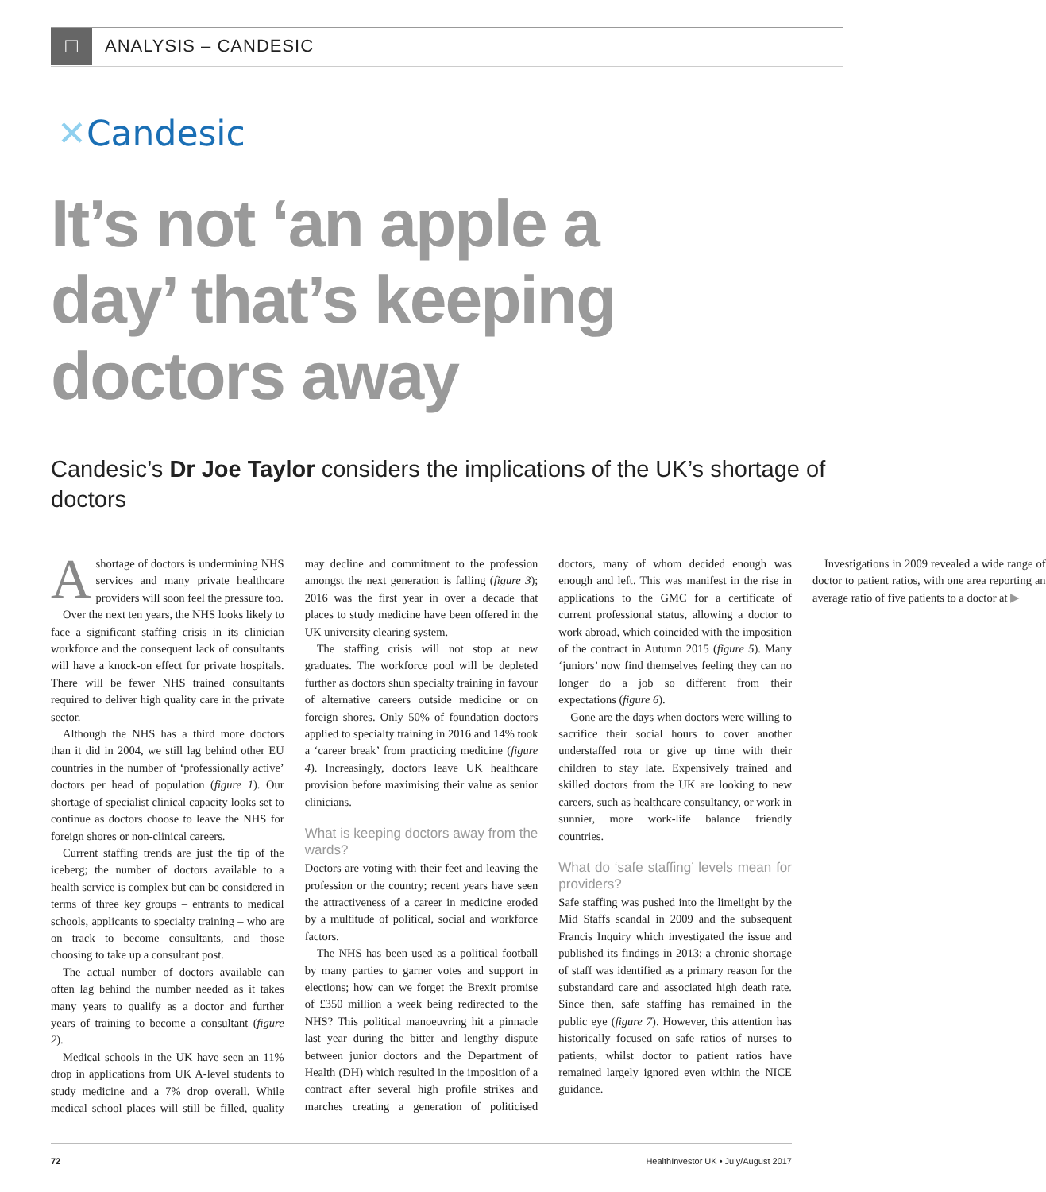□
ANALYSIS – CANDESIC
✕Candesic
It’s not ‘an apple a day’ that’s keeping doctors away
Candesic’s Dr Joe Taylor considers the implications of the UK’s shortage of doctors
Ashortage of doctors is undermining NHS services and many private healthcare providers will soon feel the pressure too.
Over the next ten years, the NHS looks likely to face a significant staffing crisis in its clinician workforce and the consequent lack of consultants will have a knock-on effect for private hospitals. There will be fewer NHS trained consultants required to deliver high quality care in the private sector.
Although the NHS has a third more doctors than it did in 2004, we still lag behind other EU countries in the number of ‘professionally active’ doctors per head of population (figure 1). Our shortage of specialist clinical capacity looks set to continue as doctors choose to leave the NHS for foreign shores or non-clinical careers.
Current staffing trends are just the tip of the iceberg; the number of doctors available to a health service is complex but can be considered in terms of three key groups – entrants to medical schools, applicants to specialty training – who are on track to become consultants, and those choosing to take up a consultant post.
The actual number of doctors available can often lag behind the number needed as it takes many years to qualify as a doctor and further years of training to become a consultant (figure 2).
Medical schools in the UK have seen an 11% drop in applications from UK A-level students to study medicine and a 7% drop overall. While medical school places will still be filled, quality may decline and commitment to the profession amongst the next generation is falling (figure 3); 2016 was the first year in over a decade that places to study medicine have been offered in the UK university clearing system.
The staffing crisis will not stop at new graduates. The workforce pool will be depleted further as doctors shun specialty training in favour of alternative careers outside medicine or on foreign shores. Only 50% of foundation doctors applied to specialty training in 2016 and 14% took a ‘career break’ from practicing medicine (figure 4). Increasingly, doctors leave UK healthcare provision before maximising their value as senior clinicians.
What is keeping doctors away from the wards?
Doctors are voting with their feet and leaving the profession or the country; recent years have seen the attractiveness of a career in medicine eroded by a multitude of political, social and workforce factors.
The NHS has been used as a political football by many parties to garner votes and support in elections; how can we forget the Brexit promise of £350 million a week being redirected to the NHS? This political manoeuvring hit a pinnacle last year during the bitter and lengthy dispute between junior doctors and the Department of Health (DH) which resulted in the imposition of a contract after several high profile strikes and marches creating a generation of politicised doctors, many of whom decided enough was enough and left. This was manifest in the rise in applications to the GMC for a certificate of current professional status, allowing a doctor to work abroad, which coincided with the imposition of the contract in Autumn 2015 (figure 5). Many ‘juniors’ now find themselves feeling they can no longer do a job so different from their expectations (figure 6).
Gone are the days when doctors were willing to sacrifice their social hours to cover another understaffed rota or give up time with their children to stay late. Expensively trained and skilled doctors from the UK are looking to new careers, such as healthcare consultancy, or work in sunnier, more work-life balance friendly countries.
What do ‘safe staffing’ levels mean for providers?
Safe staffing was pushed into the limelight by the Mid Staffs scandal in 2009 and the subsequent Francis Inquiry which investigated the issue and published its findings in 2013; a chronic shortage of staff was identified as a primary reason for the substandard care and associated high death rate. Since then, safe staffing has remained in the public eye (figure 7). However, this attention has historically focused on safe ratios of nurses to patients, whilst doctor to patient ratios have remained largely ignored even within the NICE guidance.
Investigations in 2009 revealed a wide range of doctor to patient ratios, with one area reporting an average ratio of five patients to a doctor at ▶
72 HealthInvestor UK • July/August 2017